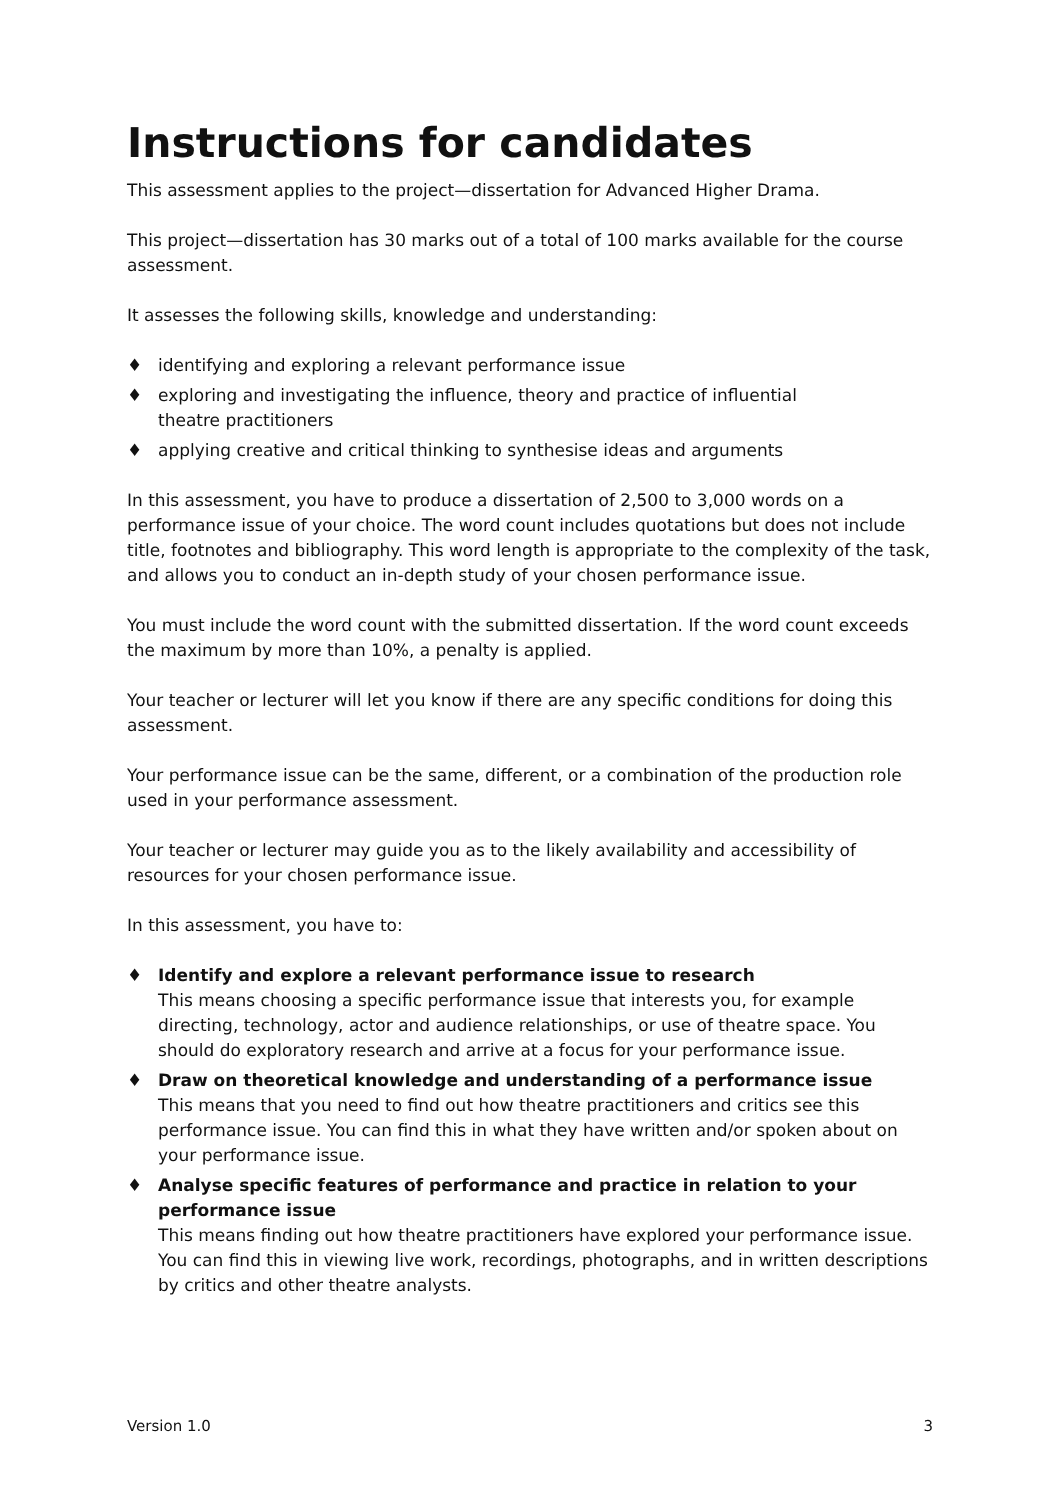Instructions for candidates
This assessment applies to the project—dissertation for Advanced Higher Drama.
This project—dissertation has 30 marks out of a total of 100 marks available for the course assessment.
It assesses the following skills, knowledge and understanding:
♦ identifying and exploring a relevant performance issue
♦ exploring and investigating the influence, theory and practice of influential
theatre practitioners
♦ applying creative and critical thinking to synthesise ideas and arguments
In this assessment, you have to produce a dissertation of 2,500 to 3,000 words on a performance issue of your choice. The word count includes quotations but does not include title, footnotes and bibliography. This word length is appropriate to the complexity of the task, and allows you to conduct an in-depth study of your chosen performance issue.
You must include the word count with the submitted dissertation. If the word count exceeds the maximum by more than 10%, a penalty is applied.
Your teacher or lecturer will let you know if there are any specific conditions for doing this assessment.
Your performance issue can be the same, different, or a combination of the production role used in your performance assessment.
Your teacher or lecturer may guide you as to the likely availability and accessibility of resources for your chosen performance issue.
In this assessment, you have to:
♦ Identify and explore a relevant performance issue to research
This means choosing a specific performance issue that interests you, for example directing, technology, actor and audience relationships, or use of theatre space. You should do exploratory research and arrive at a focus for your performance issue.
♦ Draw on theoretical knowledge and understanding of a performance issue
This means that you need to find out how theatre practitioners and critics see this performance issue. You can find this in what they have written and/or spoken about on your performance issue.
♦ Analyse specific features of performance and practice in relation to your performance issue
This means finding out how theatre practitioners have explored your performance issue. You can find this in viewing live work, recordings, photographs, and in written descriptions by critics and other theatre analysts.
Version 1.0 3